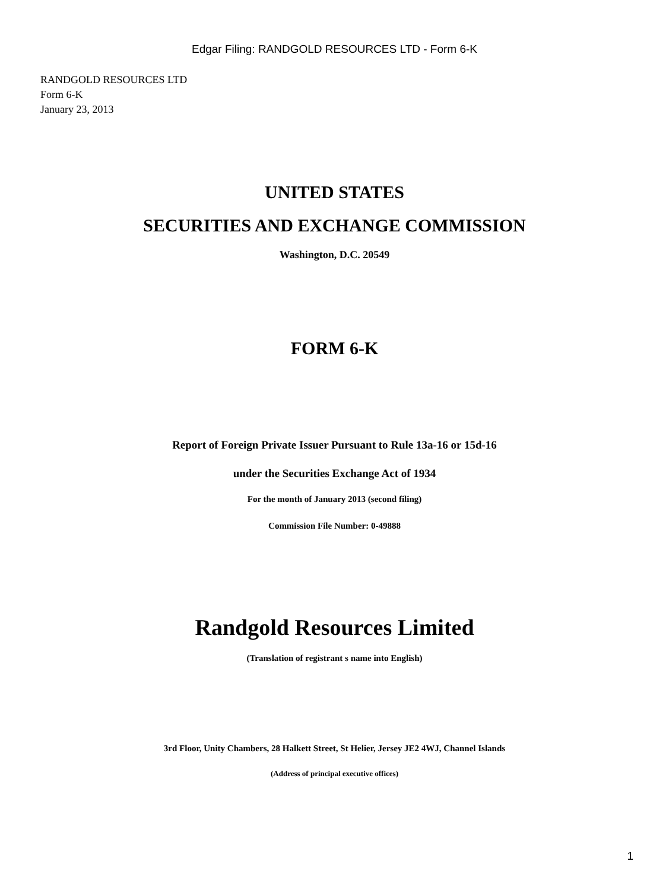Edgar Filing: RANDGOLD RESOURCES LTD - Form 6-K
RANDGOLD RESOURCES LTD
Form 6-K
January 23, 2013
UNITED STATES
SECURITIES AND EXCHANGE COMMISSION
Washington, D.C. 20549
FORM 6-K
Report of Foreign Private Issuer Pursuant to Rule 13a-16 or 15d-16
under the Securities Exchange Act of 1934
For the month of January 2013 (second filing)
Commission File Number: 0-49888
Randgold Resources Limited
(Translation of registrant s name into English)
3rd Floor, Unity Chambers, 28 Halkett Street, St Helier, Jersey JE2 4WJ, Channel Islands
(Address of principal executive offices)
1